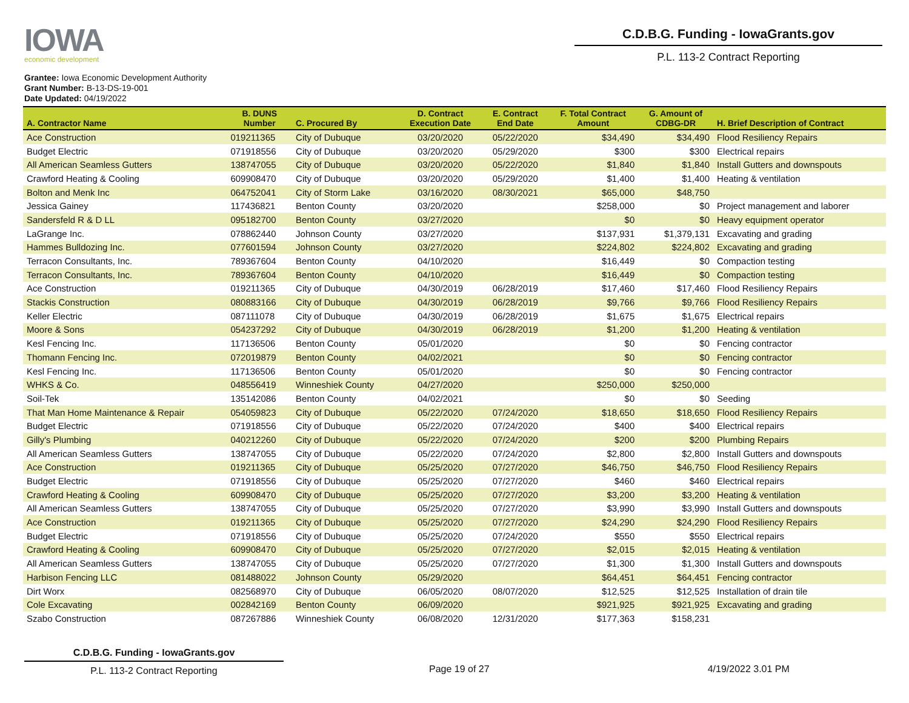IOWA
economic development
C.D.B.G. Funding - IowaGrants.gov
P.L. 113-2 Contract Reporting
Grantee: Iowa Economic Development Authority
Grant Number: B-13-DS-19-001
Date Updated: 04/19/2022
| A. Contractor Name | B. DUNS Number | C. Procured By | D. Contract Execution Date | E. Contract End Date | F. Total Contract Amount | G. Amount of CDBG-DR | H. Brief Description of Contract |
| --- | --- | --- | --- | --- | --- | --- | --- |
| Ace Construction | 019211365 | City of Dubuque | 03/20/2020 | 05/22/2020 | $34,490 | $34,490 | Flood Resiliency Repairs |
| Budget Electric | 071918556 | City of Dubuque | 03/20/2020 | 05/29/2020 | $300 | $300 | Electrical repairs |
| All American Seamless Gutters | 138747055 | City of Dubuque | 03/20/2020 | 05/22/2020 | $1,840 | $1,840 | Install Gutters and downspouts |
| Crawford Heating & Cooling | 609908470 | City of Dubuque | 03/20/2020 | 05/29/2020 | $1,400 | $1,400 | Heating & ventilation |
| Bolton and Menk Inc | 064752041 | City of Storm Lake | 03/16/2020 | 08/30/2021 | $65,000 | $48,750 | |
| Jessica Gainey | 117436821 | Benton County | 03/20/2020 | | $258,000 | $0 | Project management and laborer |
| Sandersfeld R & D LL | 095182700 | Benton County | 03/27/2020 | | $0 | $0 | Heavy equipment operator |
| LaGrange Inc. | 078862440 | Johnson County | 03/27/2020 | | $137,931 | $1,379,131 | Excavating and grading |
| Hammes Bulldozing Inc. | 077601594 | Johnson County | 03/27/2020 | | $224,802 | $224,802 | Excavating and grading |
| Terracon Consultants, Inc. | 789367604 | Benton County | 04/10/2020 | | $16,449 | $0 | Compaction testing |
| Terracon Consultants, Inc. | 789367604 | Benton County | 04/10/2020 | | $16,449 | $0 | Compaction testing |
| Ace Construction | 019211365 | City of Dubuque | 04/30/2019 | 06/28/2019 | $17,460 | $17,460 | Flood Resiliency Repairs |
| Stackis Construction | 080883166 | City of Dubuque | 04/30/2019 | 06/28/2019 | $9,766 | $9,766 | Flood Resiliency Repairs |
| Keller Electric | 087111078 | City of Dubuque | 04/30/2019 | 06/28/2019 | $1,675 | $1,675 | Electrical repairs |
| Moore & Sons | 054237292 | City of Dubuque | 04/30/2019 | 06/28/2019 | $1,200 | $1,200 | Heating & ventilation |
| Kesl Fencing Inc. | 117136506 | Benton County | 05/01/2020 | | $0 | $0 | Fencing contractor |
| Thomann Fencing Inc. | 072019879 | Benton County | 04/02/2021 | | $0 | $0 | Fencing contractor |
| Kesl Fencing Inc. | 117136506 | Benton County | 05/01/2020 | | $0 | $0 | Fencing contractor |
| WHKS & Co. | 048556419 | Winneshiek County | 04/27/2020 | | $250,000 | $250,000 | |
| Soil-Tek | 135142086 | Benton County | 04/02/2021 | | $0 | $0 | Seeding |
| That Man Home Maintenance & Repair | 054059823 | City of Dubuque | 05/22/2020 | 07/24/2020 | $18,650 | $18,650 | Flood Resiliency Repairs |
| Budget Electric | 071918556 | City of Dubuque | 05/22/2020 | 07/24/2020 | $400 | $400 | Electrical repairs |
| Gilly's Plumbing | 040212260 | City of Dubuque | 05/22/2020 | 07/24/2020 | $200 | $200 | Plumbing Repairs |
| All American Seamless Gutters | 138747055 | City of Dubuque | 05/22/2020 | 07/24/2020 | $2,800 | $2,800 | Install Gutters and downspouts |
| Ace Construction | 019211365 | City of Dubuque | 05/25/2020 | 07/27/2020 | $46,750 | $46,750 | Flood Resiliency Repairs |
| Budget Electric | 071918556 | City of Dubuque | 05/25/2020 | 07/27/2020 | $460 | $460 | Electrical repairs |
| Crawford Heating & Cooling | 609908470 | City of Dubuque | 05/25/2020 | 07/27/2020 | $3,200 | $3,200 | Heating & ventilation |
| All American Seamless Gutters | 138747055 | City of Dubuque | 05/25/2020 | 07/27/2020 | $3,990 | $3,990 | Install Gutters and downspouts |
| Ace Construction | 019211365 | City of Dubuque | 05/25/2020 | 07/27/2020 | $24,290 | $24,290 | Flood Resiliency Repairs |
| Budget Electric | 071918556 | City of Dubuque | 05/25/2020 | 07/24/2020 | $550 | $550 | Electrical repairs |
| Crawford Heating & Cooling | 609908470 | City of Dubuque | 05/25/2020 | 07/27/2020 | $2,015 | $2,015 | Heating & ventilation |
| All American Seamless Gutters | 138747055 | City of Dubuque | 05/25/2020 | 07/27/2020 | $1,300 | $1,300 | Install Gutters and downspouts |
| Harbison Fencing LLC | 081488022 | Johnson County | 05/29/2020 | | $64,451 | $64,451 | Fencing contractor |
| Dirt Worx | 082568970 | City of Dubuque | 06/05/2020 | 08/07/2020 | $12,525 | $12,525 | Installation of drain tile |
| Cole Excavating | 002842169 | Benton County | 06/09/2020 | | $921,925 | $921,925 | Excavating and grading |
| Szabo Construction | 087267886 | Winneshiek County | 06/08/2020 | 12/31/2020 | $177,363 | $158,231 | |
C.D.B.G. Funding - IowaGrants.gov
P.L. 113-2 Contract Reporting
Page 19 of 27 4/19/2022 3.01 PM